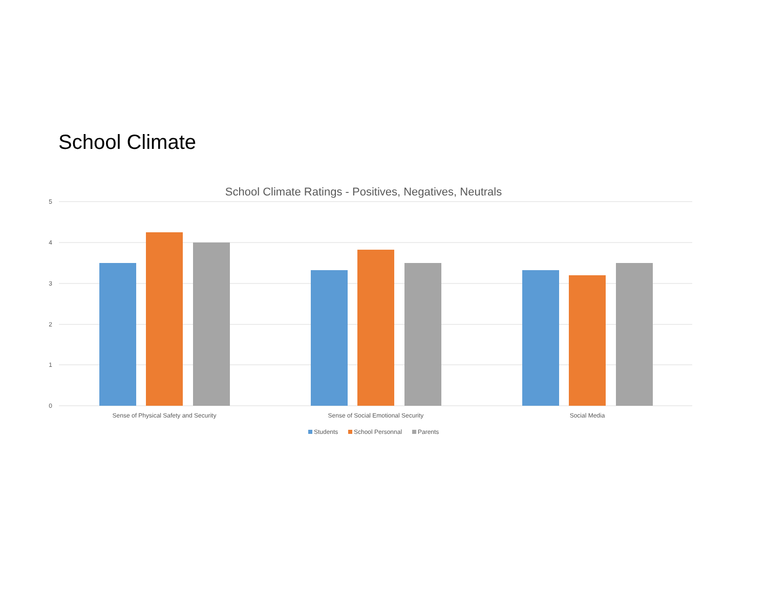School Climate
School Climate Ratings - Positives, Negatives, Neutrals
5
4
3
2
1
0
Sense of Physical Safety and Security
Sense of Social Emotional Security
Social Media
Students
School Personnal
Parents